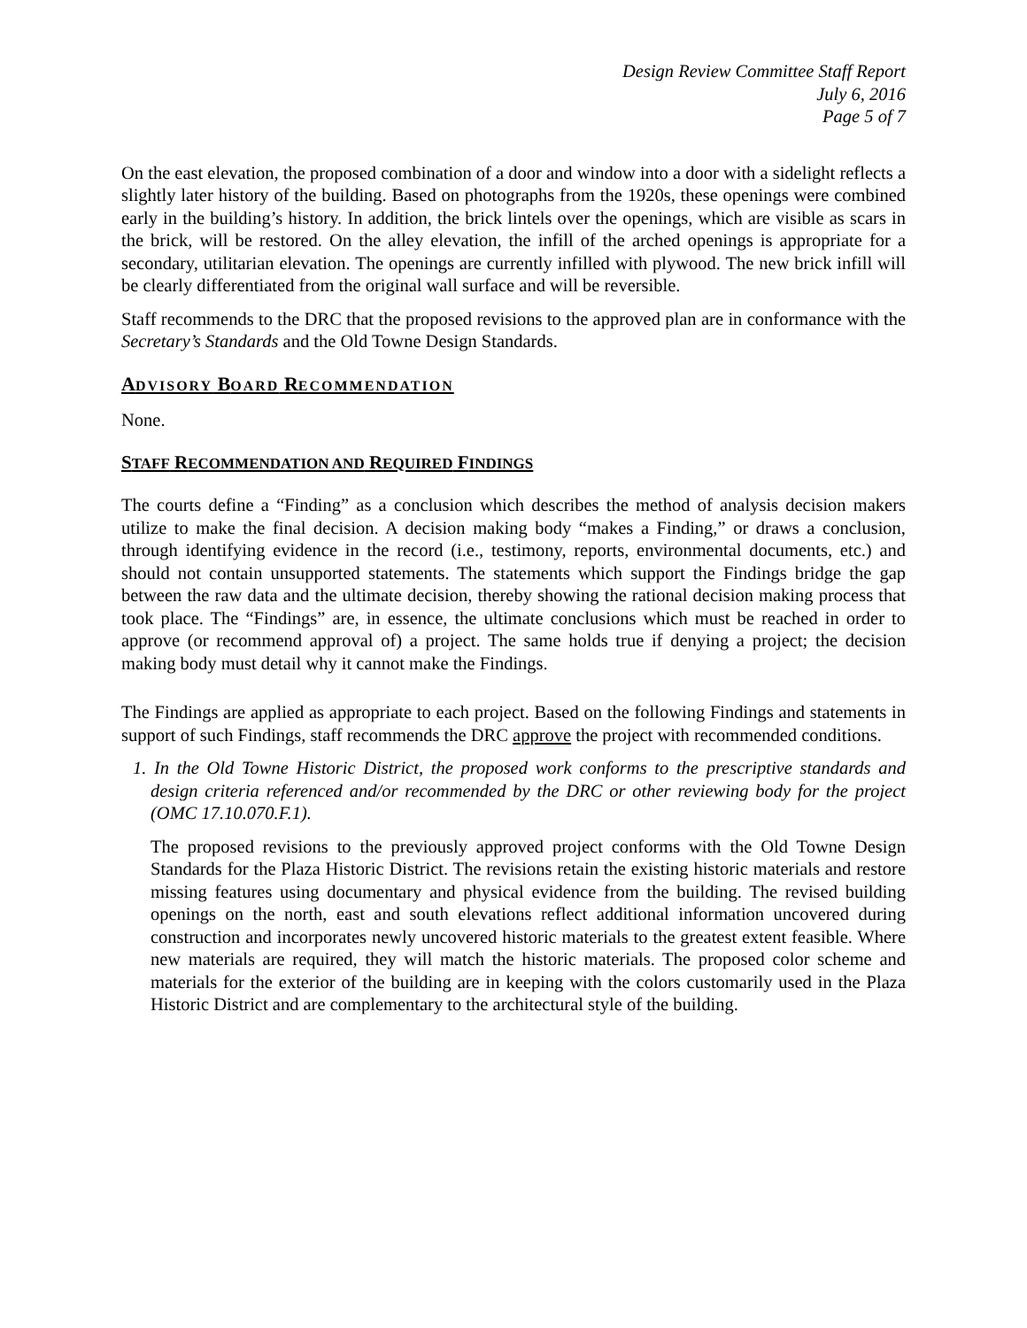Design Review Committee Staff Report
July 6, 2016
Page 5 of 7
On the east elevation, the proposed combination of a door and window into a door with a sidelight reflects a slightly later history of the building. Based on photographs from the 1920s, these openings were combined early in the building’s history. In addition, the brick lintels over the openings, which are visible as scars in the brick, will be restored. On the alley elevation, the infill of the arched openings is appropriate for a secondary, utilitarian elevation. The openings are currently infilled with plywood. The new brick infill will be clearly differentiated from the original wall surface and will be reversible.
Staff recommends to the DRC that the proposed revisions to the approved plan are in conformance with the Secretary’s Standards and the Old Towne Design Standards.
ADVISORY BOARD RECOMMENDATION
None.
STAFF RECOMMENDATION AND REQUIRED FINDINGS
The courts define a “Finding” as a conclusion which describes the method of analysis decision makers utilize to make the final decision. A decision making body “makes a Finding,” or draws a conclusion, through identifying evidence in the record (i.e., testimony, reports, environmental documents, etc.) and should not contain unsupported statements. The statements which support the Findings bridge the gap between the raw data and the ultimate decision, thereby showing the rational decision making process that took place. The “Findings” are, in essence, the ultimate conclusions which must be reached in order to approve (or recommend approval of) a project. The same holds true if denying a project; the decision making body must detail why it cannot make the Findings.
The Findings are applied as appropriate to each project. Based on the following Findings and statements in support of such Findings, staff recommends the DRC approve the project with recommended conditions.
1. In the Old Towne Historic District, the proposed work conforms to the prescriptive standards and design criteria referenced and/or recommended by the DRC or other reviewing body for the project (OMC 17.10.070.F.1).
The proposed revisions to the previously approved project conforms with the Old Towne Design Standards for the Plaza Historic District. The revisions retain the existing historic materials and restore missing features using documentary and physical evidence from the building. The revised building openings on the north, east and south elevations reflect additional information uncovered during construction and incorporates newly uncovered historic materials to the greatest extent feasible. Where new materials are required, they will match the historic materials. The proposed color scheme and materials for the exterior of the building are in keeping with the colors customarily used in the Plaza Historic District and are complementary to the architectural style of the building.